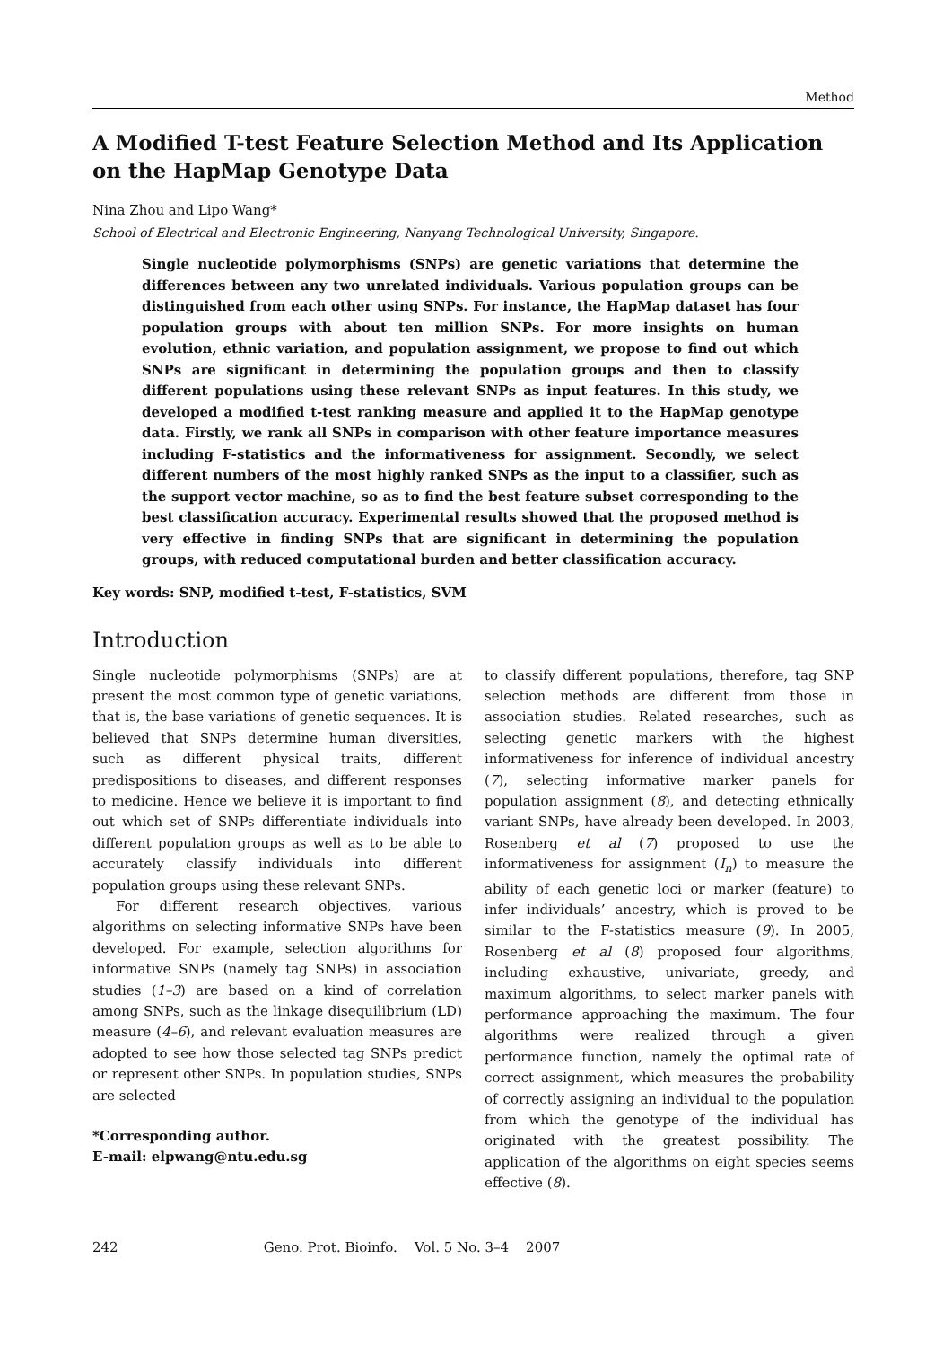Method
A Modified T-test Feature Selection Method and Its Application on the HapMap Genotype Data
Nina Zhou and Lipo Wang*
School of Electrical and Electronic Engineering, Nanyang Technological University, Singapore.
Single nucleotide polymorphisms (SNPs) are genetic variations that determine the differences between any two unrelated individuals. Various population groups can be distinguished from each other using SNPs. For instance, the HapMap dataset has four population groups with about ten million SNPs. For more insights on human evolution, ethnic variation, and population assignment, we propose to find out which SNPs are significant in determining the population groups and then to classify different populations using these relevant SNPs as input features. In this study, we developed a modified t-test ranking measure and applied it to the HapMap genotype data. Firstly, we rank all SNPs in comparison with other feature importance measures including F-statistics and the informativeness for assignment. Secondly, we select different numbers of the most highly ranked SNPs as the input to a classifier, such as the support vector machine, so as to find the best feature subset corresponding to the best classification accuracy. Experimental results showed that the proposed method is very effective in finding SNPs that are significant in determining the population groups, with reduced computational burden and better classification accuracy.
Key words: SNP, modified t-test, F-statistics, SVM
Introduction
Single nucleotide polymorphisms (SNPs) are at present the most common type of genetic variations, that is, the base variations of genetic sequences. It is believed that SNPs determine human diversities, such as different physical traits, different predispositions to diseases, and different responses to medicine. Hence we believe it is important to find out which set of SNPs differentiate individuals into different population groups as well as to be able to accurately classify individuals into different population groups using these relevant SNPs.
For different research objectives, various algorithms on selecting informative SNPs have been developed. For example, selection algorithms for informative SNPs (namely tag SNPs) in association studies (1–3) are based on a kind of correlation among SNPs, such as the linkage disequilibrium (LD) measure (4–6), and relevant evaluation measures are adopted to see how those selected tag SNPs predict or represent other SNPs. In population studies, SNPs are selected
*Corresponding author.
E-mail: elpwang@ntu.edu.sg
to classify different populations, therefore, tag SNP selection methods are different from those in association studies. Related researches, such as selecting genetic markers with the highest informativeness for inference of individual ancestry (7), selecting informative marker panels for population assignment (8), and detecting ethnically variant SNPs, have already been developed. In 2003, Rosenberg et al (7) proposed to use the informativeness for assignment (I<sub>n</sub>) to measure the ability of each genetic loci or marker (feature) to infer individuals’ ancestry, which is proved to be similar to the F-statistics measure (9). In 2005, Rosenberg et al (8) proposed four algorithms, including exhaustive, univariate, greedy, and maximum algorithms, to select marker panels with performance approaching the maximum. The four algorithms were realized through a given performance function, namely the optimal rate of correct assignment, which measures the probability of correctly assigning an individual to the population from which the genotype of the individual has originated with the greatest possibility. The application of the algorithms on eight species seems effective (8).
242 Geno. Prot. Bioinfo. Vol. 5 No. 3–4 2007